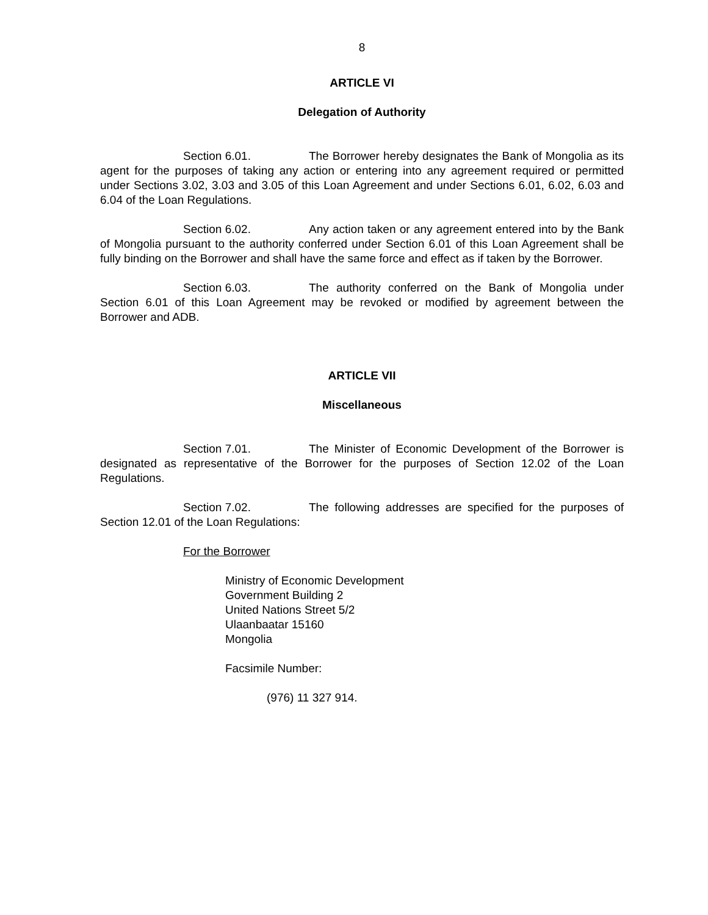8
ARTICLE VI
Delegation of Authority
Section 6.01. The Borrower hereby designates the Bank of Mongolia as its agent for the purposes of taking any action or entering into any agreement required or permitted under Sections 3.02, 3.03 and 3.05 of this Loan Agreement and under Sections 6.01, 6.02, 6.03 and 6.04 of the Loan Regulations.
Section 6.02. Any action taken or any agreement entered into by the Bank of Mongolia pursuant to the authority conferred under Section 6.01 of this Loan Agreement shall be fully binding on the Borrower and shall have the same force and effect as if taken by the Borrower.
Section 6.03. The authority conferred on the Bank of Mongolia under Section 6.01 of this Loan Agreement may be revoked or modified by agreement between the Borrower and ADB.
ARTICLE VII
Miscellaneous
Section 7.01. The Minister of Economic Development of the Borrower is designated as representative of the Borrower for the purposes of Section 12.02 of the Loan Regulations.
Section 7.02. The following addresses are specified for the purposes of Section 12.01 of the Loan Regulations:
For the Borrower
Ministry of Economic Development
Government Building 2
United Nations Street 5/2
Ulaanbaatar 15160
Mongolia
Facsimile Number:
(976) 11 327 914.